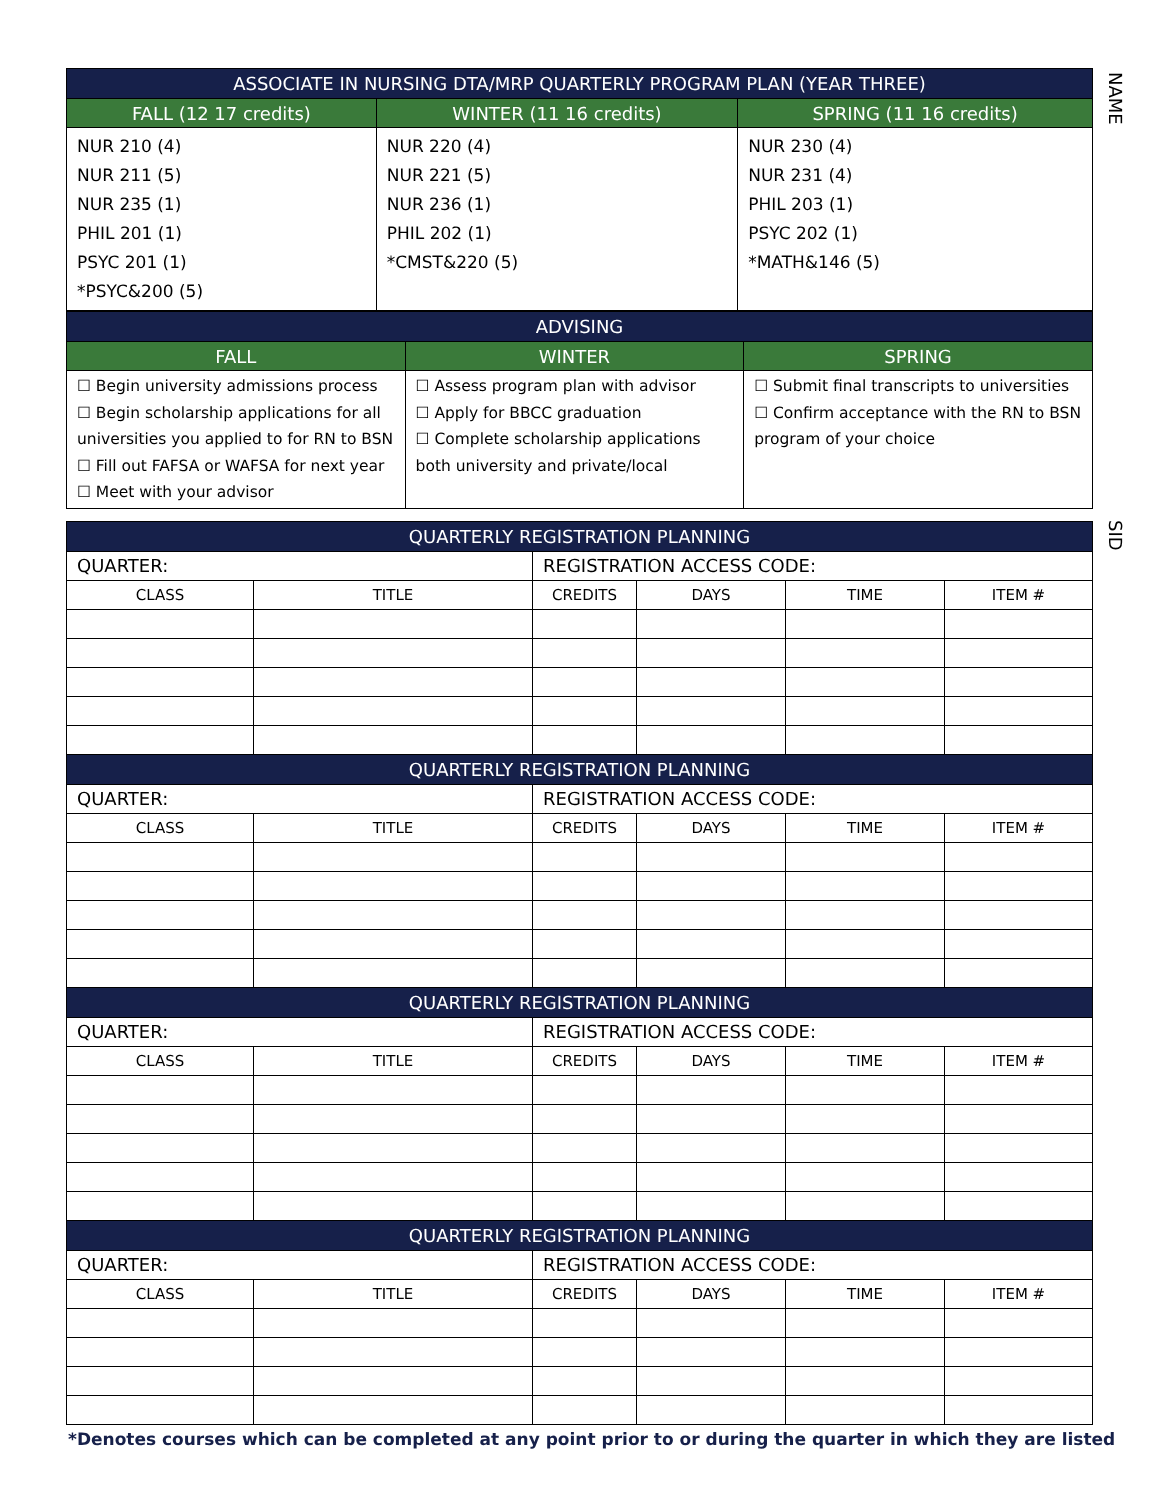NAME
SID
| ASSOCIATE IN NURSING DTA/MRP QUARTERLY PROGRAM PLAN (YEAR THREE) | | |
| --- | --- | --- |
| FALL (12 17 credits) | WINTER (11 16 credits) | SPRING (11 16 credits) |
| NUR 210 (4) NUR 211 (5) NUR 235 (1) PHIL 201 (1) PSYC 201 (1) *PSYC&200 (5) | NUR 220 (4) NUR 221 (5) NUR 236 (1) PHIL 202 (1) *CMST&220 (5) | NUR 230 (4) NUR 231 (4) PHIL 203 (1) PSYC 202 (1) *MATH&146 (5) |
| ADVISING | | |
| --- | --- | --- |
| FALL | WINTER | SPRING |
| ☐ Begin university admissions process ☐ Begin scholarship applications for all universities you applied to for RN to BSN ☐ Fill out FAFSA or WAFSA for next year ☐ Meet with your advisor | ☐ Assess program plan with advisor ☐ Apply for BBCC graduation ☐ Complete scholarship applications both university and private/local | ☐ Submit final transcripts to universities ☐ Confirm acceptance with the RN to BSN program of your choice |
| QUARTERLY REGISTRATION PLANNING | | | | | |
| --- | --- | --- | --- | --- | --- |
| QUARTER: | | REGISTRATION ACCESS CODE: | | | |
| CLASS | TITLE | CREDITS | DAYS | TIME | ITEM # |
| QUARTERLY REGISTRATION PLANNING | | | | | |
| QUARTER: | | REGISTRATION ACCESS CODE: | | | |
| CLASS | TITLE | CREDITS | DAYS | TIME | ITEM # |
| QUARTERLY REGISTRATION PLANNING | | | | | |
| QUARTER: | | REGISTRATION ACCESS CODE: | | | |
| CLASS | TITLE | CREDITS | DAYS | TIME | ITEM # |
| QUARTERLY REGISTRATION PLANNING | | | | | |
| QUARTER: | | REGISTRATION ACCESS CODE: | | | |
| CLASS | TITLE | CREDITS | DAYS | TIME | ITEM # |
*Denotes courses which can be completed at any point prior to or during the quarter in which they are listed